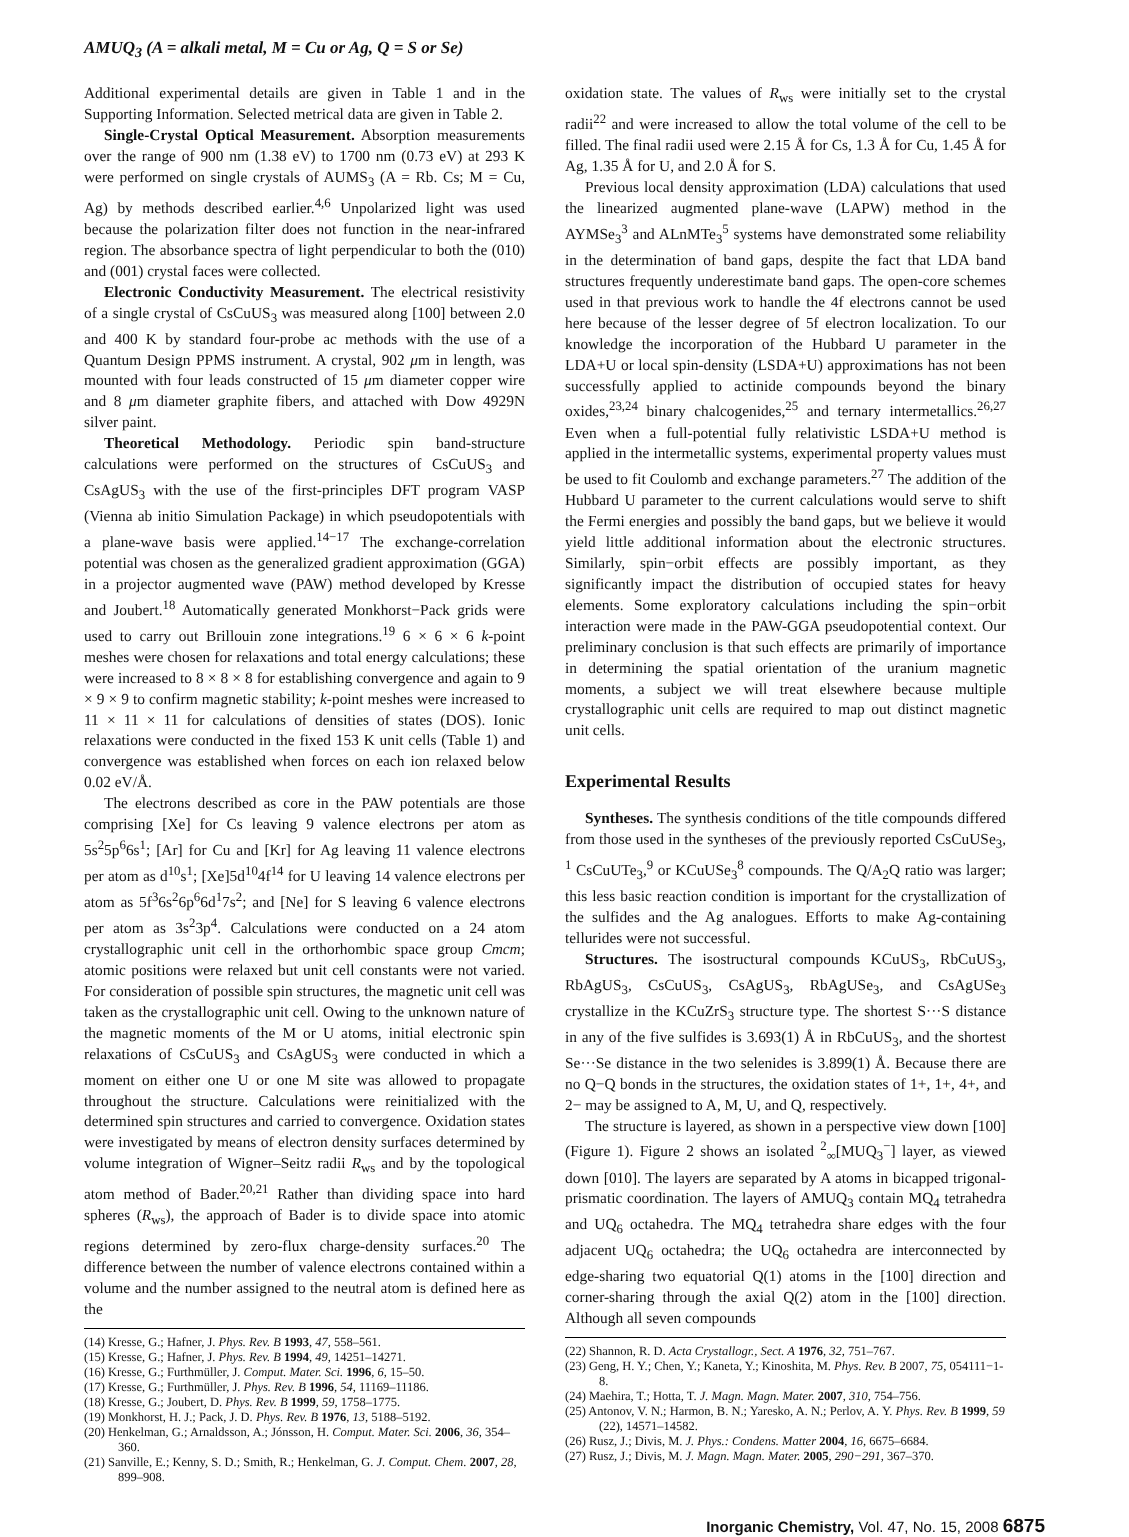AMUQ<sub>3</sub> (A = alkali metal, M = Cu or Ag, Q = S or Se)
Additional experimental details are given in Table 1 and in the Supporting Information. Selected metrical data are given in Table 2.
Single-Crystal Optical Measurement. Absorption measurements over the range of 900 nm (1.38 eV) to 1700 nm (0.73 eV) at 293 K were performed on single crystals of AUMS<sub>3</sub> (A = Rb. Cs; M = Cu, Ag) by methods described earlier.<sup>4,6</sup> Unpolarized light was used because the polarization filter does not function in the near-infrared region. The absorbance spectra of light perpendicular to both the (010) and (001) crystal faces were collected.
Electronic Conductivity Measurement. The electrical resistivity of a single crystal of CsCuUS<sub>3</sub> was measured along [100] between 2.0 and 400 K by standard four-probe ac methods with the use of a Quantum Design PPMS instrument. A crystal, 902 μm in length, was mounted with four leads constructed of 15 μm diameter copper wire and 8 μm diameter graphite fibers, and attached with Dow 4929N silver paint.
Theoretical Methodology. Periodic spin band-structure calculations were performed on the structures of CsCuUS<sub>3</sub> and CsAgUS<sub>3</sub> with the use of the first-principles DFT program VASP (Vienna ab initio Simulation Package) in which pseudopotentials with a plane-wave basis were applied.<sup>14−17</sup> The exchange-correlation potential was chosen as the generalized gradient approximation (GGA) in a projector augmented wave (PAW) method developed by Kresse and Joubert.<sup>18</sup> Automatically generated Monkhorst−Pack grids were used to carry out Brillouin zone integrations.<sup>19</sup> 6 × 6 × 6 k-point meshes were chosen for relaxations and total energy calculations; these were increased to 8 × 8 × 8 for establishing convergence and again to 9 × 9 × 9 to confirm magnetic stability; k-point meshes were increased to 11 × 11 × 11 for calculations of densities of states (DOS). Ionic relaxations were conducted in the fixed 153 K unit cells (Table 1) and convergence was established when forces on each ion relaxed below 0.02 eV/Å.
The electrons described as core in the PAW potentials are those comprising [Xe] for Cs leaving 9 valence electrons per atom as 5s<sup>2</sup>5p<sup>6</sup>6s<sup>1</sup>; [Ar] for Cu and [Kr] for Ag leaving 11 valence electrons per atom as d<sup>10</sup>s<sup>1</sup>; [Xe]5d<sup>10</sup>4f<sup>14</sup> for U leaving 14 valence electrons per atom as 5f<sup>3</sup>6s<sup>2</sup>6p<sup>6</sup>6d<sup>1</sup>7s<sup>2</sup>; and [Ne] for S leaving 6 valence electrons per atom as 3s<sup>2</sup>3p<sup>4</sup>. Calculations were conducted on a 24 atom crystallographic unit cell in the orthorhombic space group Cmcm; atomic positions were relaxed but unit cell constants were not varied. For consideration of possible spin structures, the magnetic unit cell was taken as the crystallographic unit cell. Owing to the unknown nature of the magnetic moments of the M or U atoms, initial electronic spin relaxations of CsCuUS<sub>3</sub> and CsAgUS<sub>3</sub> were conducted in which a moment on either one U or one M site was allowed to propagate throughout the structure. Calculations were reinitialized with the determined spin structures and carried to convergence. Oxidation states were investigated by means of electron density surfaces determined by volume integration of Wigner–Seitz radii R<sub>ws</sub> and by the topological atom method of Bader.<sup>20,21</sup> Rather than dividing space into hard spheres (R<sub>ws</sub>), the approach of Bader is to divide space into atomic regions determined by zero-flux charge-density surfaces.<sup>20</sup> The difference between the number of valence electrons contained within a volume and the number assigned to the neutral atom is defined here as the
(14) Kresse, G.; Hafner, J. Phys. Rev. B 1993, 47, 558–561.
(15) Kresse, G.; Hafner, J. Phys. Rev. B 1994, 49, 14251–14271.
(16) Kresse, G.; Furthmüller, J. Comput. Mater. Sci. 1996, 6, 15–50.
(17) Kresse, G.; Furthmüller, J. Phys. Rev. B 1996, 54, 11169–11186.
(18) Kresse, G.; Joubert, D. Phys. Rev. B 1999, 59, 1758–1775.
(19) Monkhorst, H. J.; Pack, J. D. Phys. Rev. B 1976, 13, 5188–5192.
(20) Henkelman, G.; Arnaldsson, A.; Jónsson, H. Comput. Mater. Sci. 2006, 36, 354–360.
(21) Sanville, E.; Kenny, S. D.; Smith, R.; Henkelman, G. J. Comput. Chem. 2007, 28, 899–908.
oxidation state. The values of R<sub>ws</sub> were initially set to the crystal radii<sup>22</sup> and were increased to allow the total volume of the cell to be filled. The final radii used were 2.15 Å for Cs, 1.3 Å for Cu, 1.45 Å for Ag, 1.35 Å for U, and 2.0 Å for S.
Previous local density approximation (LDA) calculations that used the linearized augmented plane-wave (LAPW) method in the AYMSe<sub>3</sub><sup>3</sup> and ALnMTe<sub>3</sub><sup>5</sup> systems have demonstrated some reliability in the determination of band gaps, despite the fact that LDA band structures frequently underestimate band gaps. The open-core schemes used in that previous work to handle the 4f electrons cannot be used here because of the lesser degree of 5f electron localization. To our knowledge the incorporation of the Hubbard U parameter in the LDA+U or local spin-density (LSDA+U) approximations has not been successfully applied to actinide compounds beyond the binary oxides,<sup>23,24</sup> binary chalcogenides,<sup>25</sup> and ternary intermetallics.<sup>26,27</sup> Even when a full-potential fully relativistic LSDA+U method is applied in the intermetallic systems, experimental property values must be used to fit Coulomb and exchange parameters.<sup>27</sup> The addition of the Hubbard U parameter to the current calculations would serve to shift the Fermi energies and possibly the band gaps, but we believe it would yield little additional information about the electronic structures. Similarly, spin−orbit effects are possibly important, as they significantly impact the distribution of occupied states for heavy elements. Some exploratory calculations including the spin−orbit interaction were made in the PAW-GGA pseudopotential context. Our preliminary conclusion is that such effects are primarily of importance in determining the spatial orientation of the uranium magnetic moments, a subject we will treat elsewhere because multiple crystallographic unit cells are required to map out distinct magnetic unit cells.
Experimental Results
Syntheses. The synthesis conditions of the title compounds differed from those used in the syntheses of the previously reported CsCuUSe<sub>3</sub>, <sup>1</sup> CsCuUTe<sub>3</sub>,<sup>9</sup> or KCuUSe<sub>3</sub><sup>8</sup> compounds. The Q/A<sub>2</sub>Q ratio was larger; this less basic reaction condition is important for the crystallization of the sulfides and the Ag analogues. Efforts to make Ag-containing tellurides were not successful.
Structures. The isostructural compounds KCuUS<sub>3</sub>, RbCuUS<sub>3</sub>, RbAgUS<sub>3</sub>, CsCuUS<sub>3</sub>, CsAgUS<sub>3</sub>, RbAgUSe<sub>3</sub>, and CsAgUSe<sub>3</sub> crystallize in the KCuZrS<sub>3</sub> structure type. The shortest S···S distance in any of the five sulfides is 3.693(1) Å in RbCuUS<sub>3</sub>, and the shortest Se···Se distance in the two selenides is 3.899(1) Å. Because there are no Q−Q bonds in the structures, the oxidation states of 1+, 1+, 4+, and 2− may be assigned to A, M, U, and Q, respectively.
The structure is layered, as shown in a perspective view down [100] (Figure 1). Figure 2 shows an isolated <sup>2</sup><sub>∞</sub>[MUQ<sub>3</sub><sup>−</sup>] layer, as viewed down [010]. The layers are separated by A atoms in bicapped trigonal-prismatic coordination. The layers of AMUQ<sub>3</sub> contain MQ<sub>4</sub> tetrahedra and UQ<sub>6</sub> octahedra. The MQ<sub>4</sub> tetrahedra share edges with the four adjacent UQ<sub>6</sub> octahedra; the UQ<sub>6</sub> octahedra are interconnected by edge-sharing two equatorial Q(1) atoms in the [100] direction and corner-sharing through the axial Q(2) atom in the [100] direction. Although all seven compounds
(22) Shannon, R. D. Acta Crystallogr., Sect. A 1976, 32, 751–767.
(23) Geng, H. Y.; Chen, Y.; Kaneta, Y.; Kinoshita, M. Phys. Rev. B 2007, 75, 054111−1-8.
(24) Maehira, T.; Hotta, T. J. Magn. Magn. Mater. 2007, 310, 754–756.
(25) Antonov, V. N.; Harmon, B. N.; Yaresko, A. N.; Perlov, A. Y. Phys. Rev. B 1999, 59 (22), 14571–14582.
(26) Rusz, J.; Divis, M. J. Phys.: Condens. Matter 2004, 16, 6675–6684.
(27) Rusz, J.; Divis, M. J. Magn. Magn. Mater. 2005, 290−291, 367–370.
Inorganic Chemistry, Vol. 47, No. 15, 2008 6875